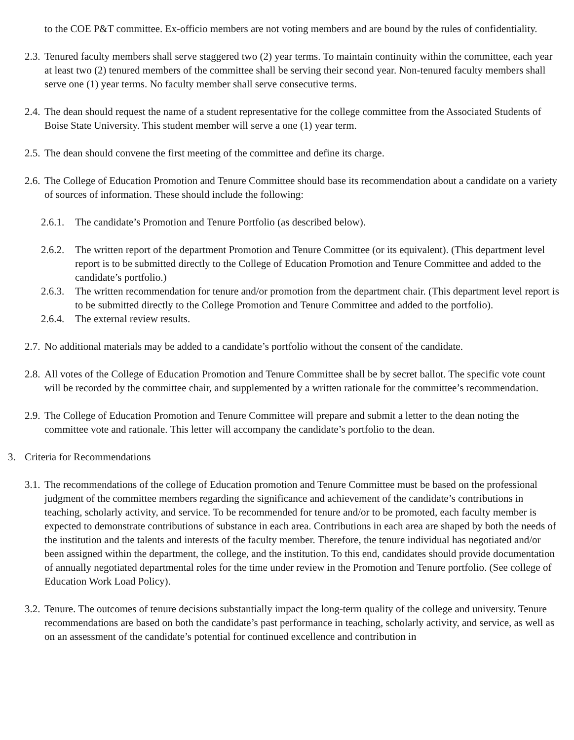to the COE P&T committee. Ex-officio members are not voting members and are bound by the rules of confidentiality.
2.3. Tenured faculty members shall serve staggered two (2) year terms. To maintain continuity within the committee, each year at least two (2) tenured members of the committee shall be serving their second year. Non-tenured faculty members shall serve one (1) year terms. No faculty member shall serve consecutive terms.
2.4. The dean should request the name of a student representative for the college committee from the Associated Students of Boise State University. This student member will serve a one (1) year term.
2.5. The dean should convene the first meeting of the committee and define its charge.
2.6. The College of Education Promotion and Tenure Committee should base its recommendation about a candidate on a variety of sources of information. These should include the following:
2.6.1. The candidate’s Promotion and Tenure Portfolio (as described below).
2.6.2. The written report of the department Promotion and Tenure Committee (or its equivalent). (This department level report is to be submitted directly to the College of Education Promotion and Tenure Committee and added to the candidate’s portfolio.)
2.6.3. The written recommendation for tenure and/or promotion from the department chair. (This department level report is to be submitted directly to the College Promotion and Tenure Committee and added to the portfolio).
2.6.4. The external review results.
2.7. No additional materials may be added to a candidate’s portfolio without the consent of the candidate.
2.8. All votes of the College of Education Promotion and Tenure Committee shall be by secret ballot. The specific vote count will be recorded by the committee chair, and supplemented by a written rationale for the committee’s recommendation.
2.9. The College of Education Promotion and Tenure Committee will prepare and submit a letter to the dean noting the committee vote and rationale. This letter will accompany the candidate’s portfolio to the dean.
3. Criteria for Recommendations
3.1. The recommendations of the college of Education promotion and Tenure Committee must be based on the professional judgment of the committee members regarding the significance and achievement of the candidate’s contributions in teaching, scholarly activity, and service. To be recommended for tenure and/or to be promoted, each faculty member is expected to demonstrate contributions of substance in each area. Contributions in each area are shaped by both the needs of the institution and the talents and interests of the faculty member. Therefore, the tenure individual has negotiated and/or been assigned within the department, the college, and the institution. To this end, candidates should provide documentation of annually negotiated departmental roles for the time under review in the Promotion and Tenure portfolio. (See college of Education Work Load Policy).
3.2. Tenure. The outcomes of tenure decisions substantially impact the long-term quality of the college and university. Tenure recommendations are based on both the candidate’s past performance in teaching, scholarly activity, and service, as well as on an assessment of the candidate’s potential for continued excellence and contribution in